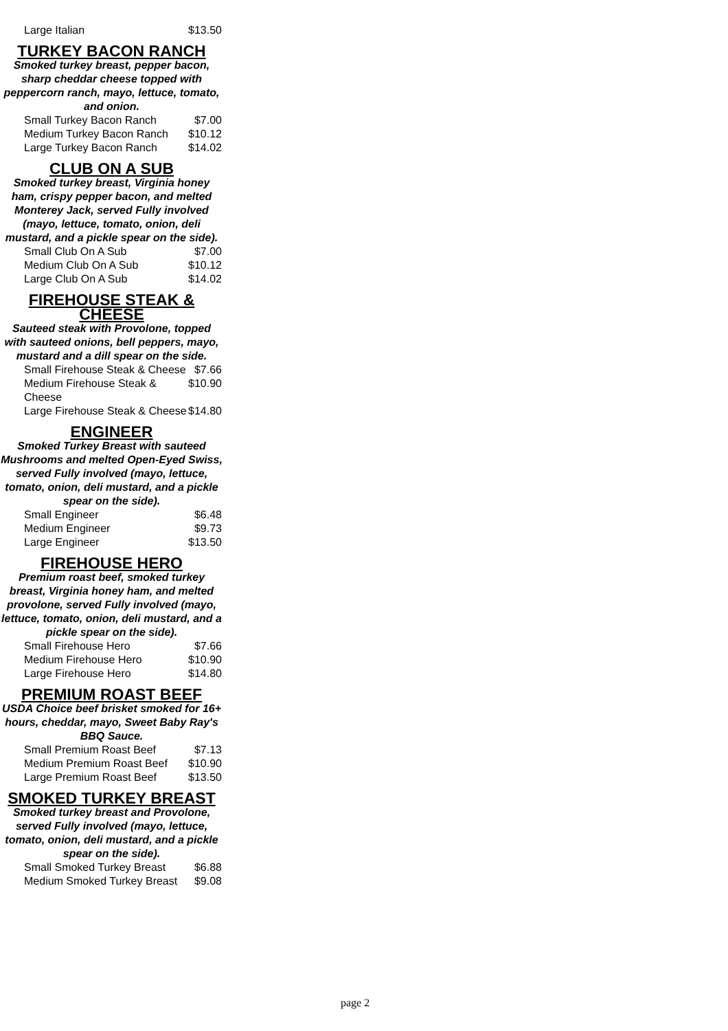| Large Italian | $13.50 |
TURKEY BACON RANCH
Smoked turkey breast, pepper bacon, sharp cheddar cheese topped with peppercorn ranch, mayo, lettuce, tomato, and onion.
| Small Turkey Bacon Ranch | $7.00 |
| Medium Turkey Bacon Ranch | $10.12 |
| Large Turkey Bacon Ranch | $14.02 |
CLUB ON A SUB
Smoked turkey breast, Virginia honey ham, crispy pepper bacon, and melted Monterey Jack, served Fully involved (mayo, lettuce, tomato, onion, deli mustard, and a pickle spear on the side).
| Small Club On A Sub | $7.00 |
| Medium Club On A Sub | $10.12 |
| Large Club On A Sub | $14.02 |
FIREHOUSE STEAK & CHEESE
Sauteed steak with Provolone, topped with sauteed onions, bell peppers, mayo, mustard and a dill spear on the side.
| Small Firehouse Steak & Cheese | $7.66 |
| Medium Firehouse Steak & Cheese | $10.90 |
| Large Firehouse Steak & Cheese | $14.80 |
ENGINEER
Smoked Turkey Breast with sauteed Mushrooms and melted Open-Eyed Swiss, served Fully involved (mayo, lettuce, tomato, onion, deli mustard, and a pickle spear on the side).
| Small Engineer | $6.48 |
| Medium Engineer | $9.73 |
| Large Engineer | $13.50 |
FIREHOUSE HERO
Premium roast beef, smoked turkey breast, Virginia honey ham, and melted provolone, served Fully involved (mayo, lettuce, tomato, onion, deli mustard, and a pickle spear on the side).
| Small Firehouse Hero | $7.66 |
| Medium Firehouse Hero | $10.90 |
| Large Firehouse Hero | $14.80 |
PREMIUM ROAST BEEF
USDA Choice beef brisket smoked for 16+ hours, cheddar, mayo, Sweet Baby Ray's BBQ Sauce.
| Small Premium Roast Beef | $7.13 |
| Medium Premium Roast Beef | $10.90 |
| Large Premium Roast Beef | $13.50 |
SMOKED TURKEY BREAST
Smoked turkey breast and Provolone, served Fully involved (mayo, lettuce, tomato, onion, deli mustard, and a pickle spear on the side).
| Small Smoked Turkey Breast | $6.88 |
| Medium Smoked Turkey Breast | $9.08 |
page 2